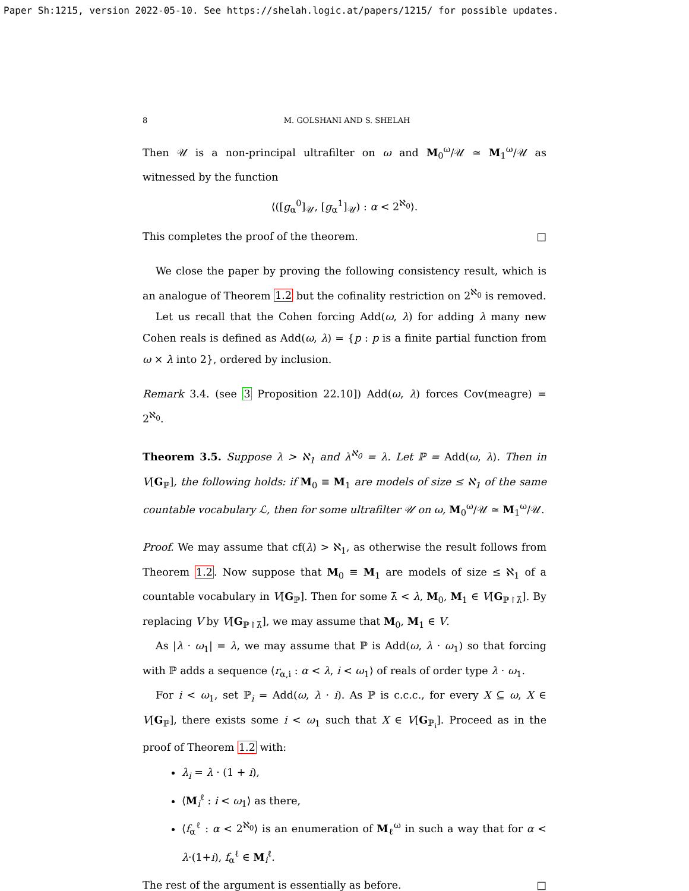Paper Sh:1215, version 2022-05-10. See https://shelah.logic.at/papers/1215/ for possible updates.
8 M. GOLSHANI AND S. SHELAH
Then 𝒰 is a non-principal ultrafilter on ω and M<sub>0</sub><sup>ω</sup>/𝒰 ≃ M<sub>1</sub><sup>ω</sup>/𝒰 as witnessed by the function
⟨([g<sub>α</sub><sup>0</sup>]<sub>𝒰</sub>, [g<sub>α</sub><sup>1</sup>]<sub>𝒰</sub>) : α < 2<sup>ℵ<sub>0</sub></sup>⟩.
This completes the proof of the theorem. □
We close the paper by proving the following consistency result, which is an analogue of Theorem 1.2 but the cofinality restriction on 2<sup>ℵ<sub>0</sub></sup> is removed.
Let us recall that the Cohen forcing Add(ω, λ) for adding λ many new Cohen reals is defined as Add(ω, λ) = {p : p is a finite partial function from ω × λ into 2}, ordered by inclusion.
Remark 3.4. (see 3 Proposition 22.10]) Add(ω, λ) forces Cov(meagre) = 2<sup>ℵ<sub>0</sub></sup>.
Theorem 3.5. Suppose λ > ℵ<sub>1</sub> and λ<sup>ℵ<sub>0</sub></sup> = λ. Let ℙ = Add(ω, λ). Then in V[G<sub>ℙ</sub>], the following holds: if M<sub>0</sub> ≡ M<sub>1</sub> are models of size ≤ ℵ<sub>1</sub> of the same countable vocabulary ℒ, then for some ultrafilter 𝒰 on ω, M<sub>0</sub><sup>ω</sup>/𝒰 ≃ M<sub>1</sub><sup>ω</sup>/𝒰.
Proof. We may assume that cf(λ) > ℵ<sub>1</sub>, as otherwise the result follows from Theorem 1.2. Now suppose that M<sub>0</sub> ≡ M<sub>1</sub> are models of size ≤ ℵ<sub>1</sub> of a countable vocabulary in V[G<sub>ℙ</sub>]. Then for some λ̄ < λ, M<sub>0</sub>, M<sub>1</sub> ∈ V[G<sub>ℙ↾λ̄</sub>]. By replacing V by V[G<sub>ℙ↾λ̄</sub>], we may assume that M<sub>0</sub>, M<sub>1</sub> ∈ V.
As |λ · ω<sub>1</sub>| = λ, we may assume that ℙ is Add(ω, λ · ω<sub>1</sub>) so that forcing with ℙ adds a sequence ⟨r<sub>α,i</sub> : α < λ, i < ω<sub>1</sub>⟩ of reals of order type λ · ω<sub>1</sub>.
For i < ω<sub>1</sub>, set ℙ<sub>i</sub> = Add(ω, λ · i). As ℙ is c.c.c., for every X ⊆ ω, X ∈ V[G<sub>ℙ</sub>], there exists some i < ω<sub>1</sub> such that X ∈ V[G<sub>ℙ<sub>i</sub></sub>]. Proceed as in the proof of Theorem 1.2 with:
λ<sub>i</sub> = λ · (1 + i),
⟨M<sub>i</sub><sup>ℓ</sup> : i < ω<sub>1</sub>⟩ as there,
⟨f<sub>α</sub><sup>ℓ</sup> : α < 2<sup>ℵ<sub>0</sub></sup>⟩ is an enumeration of M<sub>ℓ</sub><sup>ω</sup> in such a way that for α < λ·(1+i), f<sub>α</sub><sup>ℓ</sup> ∈ M<sub>i</sub><sup>ℓ</sup>.
The rest of the argument is essentially as before. □